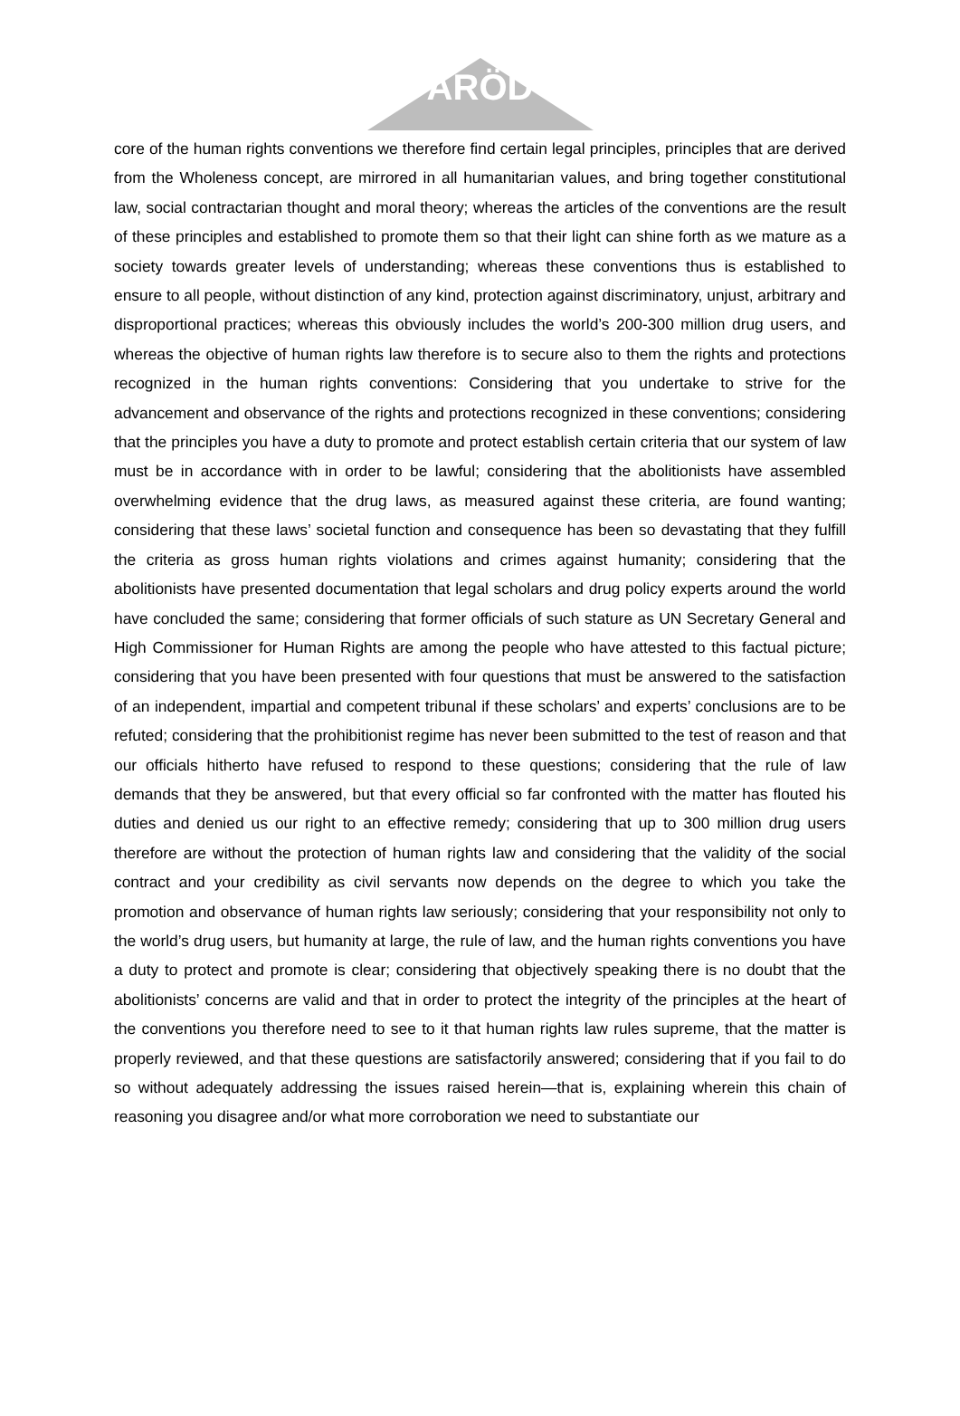ARÖD
core of the human rights conventions we therefore find certain legal principles, principles that are derived from the Wholeness concept, are mirrored in all humanitarian values, and bring together constitutional law, social contractarian thought and moral theory; whereas the articles of the conventions are the result of these principles and established to promote them so that their light can shine forth as we mature as a society towards greater levels of understanding; whereas these conventions thus is established to ensure to all people, without distinction of any kind, protection against discriminatory, unjust, arbitrary and disproportional practices; whereas this obviously includes the world’s 200-300 million drug users, and whereas the objective of human rights law therefore is to secure also to them the rights and protections recognized in the human rights conventions: Considering that you undertake to strive for the advancement and observance of the rights and protections recognized in these conventions; considering that the principles you have a duty to promote and protect establish certain criteria that our system of law must be in accordance with in order to be lawful; considering that the abolitionists have assembled overwhelming evidence that the drug laws, as measured against these criteria, are found wanting; considering that these laws’ societal function and consequence has been so devastating that they fulfill the criteria as gross human rights violations and crimes against humanity; considering that the abolitionists have presented documentation that legal scholars and drug policy experts around the world have concluded the same; considering that former officials of such stature as UN Secretary General and High Commissioner for Human Rights are among the people who have attested to this factual picture; considering that you have been presented with four questions that must be answered to the satisfaction of an independent, impartial and competent tribunal if these scholars’ and experts’ conclusions are to be refuted; considering that the prohibitionist regime has never been submitted to the test of reason and that our officials hitherto have refused to respond to these questions; considering that the rule of law demands that they be answered, but that every official so far confronted with the matter has flouted his duties and denied us our right to an effective remedy; considering that up to 300 million drug users therefore are without the protection of human rights law and considering that the validity of the social contract and your credibility as civil servants now depends on the degree to which you take the promotion and observance of human rights law seriously; considering that your responsibility not only to the world’s drug users, but humanity at large, the rule of law, and the human rights conventions you have a duty to protect and promote is clear; considering that objectively speaking there is no doubt that the abolitionists’ concerns are valid and that in order to protect the integrity of the principles at the heart of the conventions you therefore need to see to it that human rights law rules supreme, that the matter is properly reviewed, and that these questions are satisfactorily answered; considering that if you fail to do so without adequately addressing the issues raised herein—that is, explaining wherein this chain of reasoning you disagree and/or what more corroboration we need to substantiate our